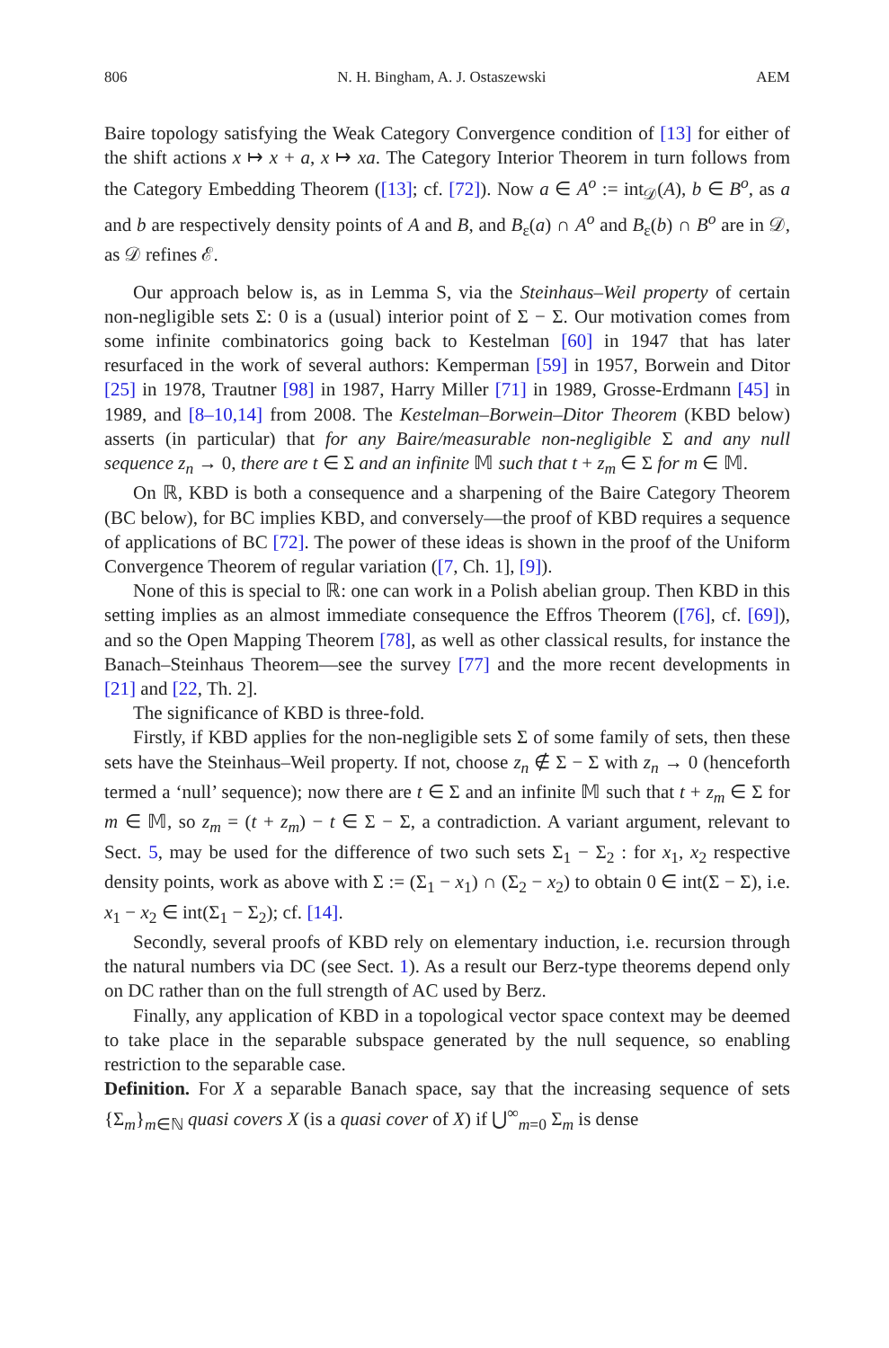806 N. H. Bingham, A. J. Ostaszewski AEM
Baire topology satisfying the Weak Category Convergence condition of [13] for either of the shift actions x ↦ x + a, x ↦ xa. The Category Interior Theorem in turn follows from the Category Embedding Theorem ([13]; cf. [72]). Now a ∈ A<sup>o</sup> := int<sub>𝒟</sub>(A), b ∈ B<sup>o</sup>, as a and b are respectively density points of A and B, and B<sub>ε</sub>(a) ∩ A<sup>o</sup> and B<sub>ε</sub>(b) ∩ B<sup>o</sup> are in 𝒟, as 𝒟 refines ℰ.
Our approach below is, as in Lemma S, via the Steinhaus–Weil property of certain non-negligible sets Σ: 0 is a (usual) interior point of Σ − Σ. Our motivation comes from some infinite combinatorics going back to Kestelman [60] in 1947 that has later resurfaced in the work of several authors: Kemperman [59] in 1957, Borwein and Ditor [25] in 1978, Trautner [98] in 1987, Harry Miller [71] in 1989, Grosse-Erdmann [45] in 1989, and [8–10,14] from 2008. The Kestelman–Borwein–Ditor Theorem (KBD below) asserts (in particular) that for any Baire/measurable non-negligible Σ and any null sequence z<sub>n</sub> → 0, there are t ∈ Σ and an infinite 𝕄 such that t + z<sub>m</sub> ∈ Σ for m ∈ 𝕄.
On ℝ, KBD is both a consequence and a sharpening of the Baire Category Theorem (BC below), for BC implies KBD, and conversely—the proof of KBD requires a sequence of applications of BC [72]. The power of these ideas is shown in the proof of the Uniform Convergence Theorem of regular variation ([7, Ch. 1], [9]).
None of this is special to ℝ: one can work in a Polish abelian group. Then KBD in this setting implies as an almost immediate consequence the Effros Theorem ([76], cf. [69]), and so the Open Mapping Theorem [78], as well as other classical results, for instance the Banach–Steinhaus Theorem—see the survey [77] and the more recent developments in [21] and [22, Th. 2].
The significance of KBD is three-fold.
Firstly, if KBD applies for the non-negligible sets Σ of some family of sets, then these sets have the Steinhaus–Weil property. If not, choose z<sub>n</sub> ∉ Σ − Σ with z<sub>n</sub> → 0 (henceforth termed a ‘null’ sequence); now there are t ∈ Σ and an infinite 𝕄 such that t + z<sub>m</sub> ∈ Σ for m ∈ 𝕄, so z<sub>m</sub> = (t + z<sub>m</sub>) − t ∈ Σ − Σ, a contradiction. A variant argument, relevant to Sect. 5, may be used for the difference of two such sets Σ<sub>1</sub> − Σ<sub>2</sub> : for x<sub>1</sub>, x<sub>2</sub> respective density points, work as above with Σ := (Σ<sub>1</sub> − x<sub>1</sub>) ∩ (Σ<sub>2</sub> − x<sub>2</sub>) to obtain 0 ∈ int(Σ − Σ), i.e. x<sub>1</sub> − x<sub>2</sub> ∈ int(Σ<sub>1</sub> − Σ<sub>2</sub>); cf. [14].
Secondly, several proofs of KBD rely on elementary induction, i.e. recursion through the natural numbers via DC (see Sect. 1). As a result our Berz-type theorems depend only on DC rather than on the full strength of AC used by Berz.
Finally, any application of KBD in a topological vector space context may be deemed to take place in the separable subspace generated by the null sequence, so enabling restriction to the separable case.
Definition. For X a separable Banach space, say that the increasing sequence of sets {Σ<sub>m</sub>}<sub>m∈ℕ</sub> quasi covers X (is a quasi cover of X) if ⋃<sup>∞</sup><sub>m=0</sub> Σ<sub>m</sub> is dense